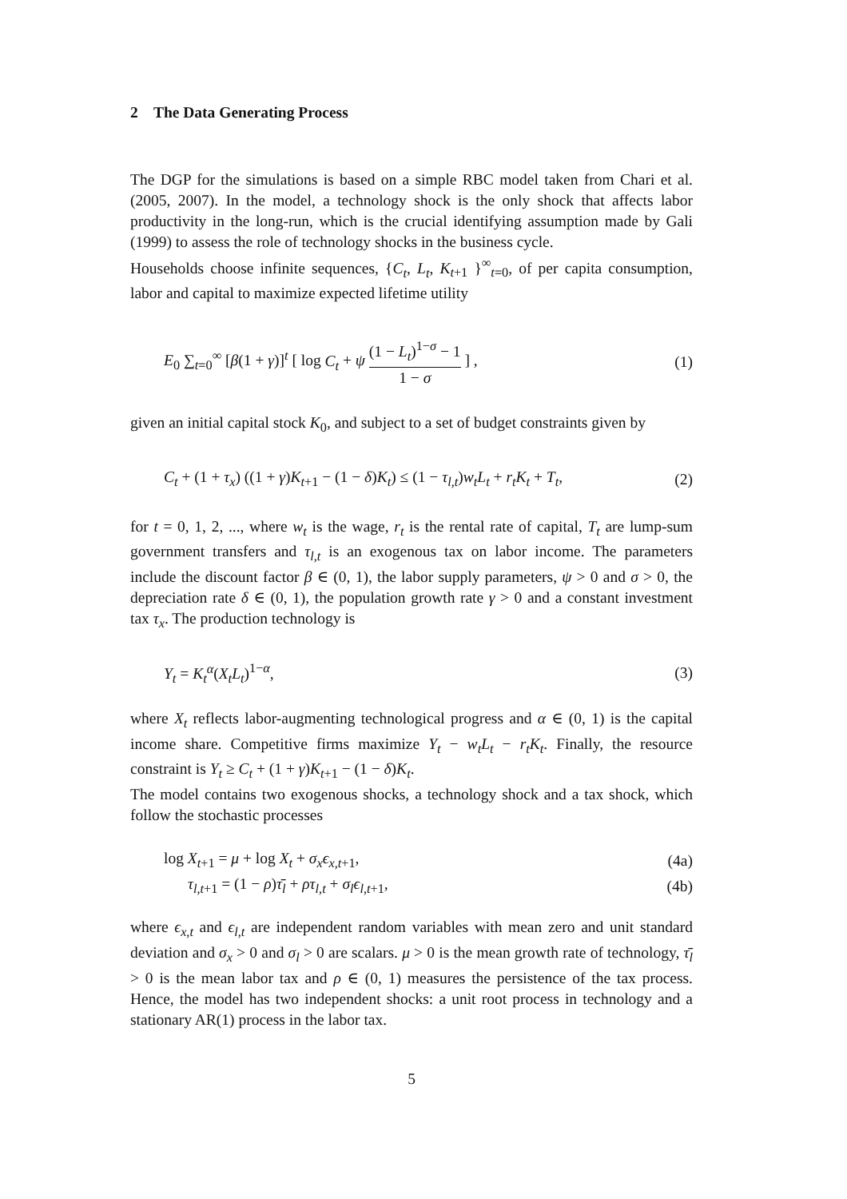2 The Data Generating Process
The DGP for the simulations is based on a simple RBC model taken from Chari et al. (2005, 2007). In the model, a technology shock is the only shock that affects labor productivity in the long-run, which is the crucial identifying assumption made by Gali (1999) to assess the role of technology shocks in the business cycle.
Households choose infinite sequences, {C<sub>t</sub>, L<sub>t</sub>, K<sub>t+1</sub> }<sup>∞</sup><sub>t=0</sub>, of per capita consumption, labor and capital to maximize expected lifetime utility
E<sub>0</sub> ∑<sub>t=0</sub><sup>∞</sup> [β(1 + γ)]<sup>t</sup> [ log C<sub>t</sub> + ψ (1 − L<sub>t</sub>)<sup>1−σ</sup> − 1 1 − σ ] , (1)
given an initial capital stock K<sub>0</sub>, and subject to a set of budget constraints given by
C<sub>t</sub> + (1 + τ<sub>x</sub>) ((1 + γ)K<sub>t+1</sub> − (1 − δ)K<sub>t</sub>) ≤ (1 − τ<sub>l,t</sub>)w<sub>t</sub>L<sub>t</sub> + r<sub>t</sub>K<sub>t</sub> + T<sub>t</sub>, (2)
for t = 0, 1, 2, ..., where w<sub>t</sub> is the wage, r<sub>t</sub> is the rental rate of capital, T<sub>t</sub> are lump-sum government transfers and τ<sub>l,t</sub> is an exogenous tax on labor income. The parameters include the discount factor β ∈ (0, 1), the labor supply parameters, ψ > 0 and σ > 0, the depreciation rate δ ∈ (0, 1), the population growth rate γ > 0 and a constant investment tax τ<sub>x</sub>. The production technology is
Y<sub>t</sub> = K<sub>t</sub><sup>α</sup>(X<sub>t</sub>L<sub>t</sub>)<sup>1−α</sup>, (3)
where X<sub>t</sub> reflects labor-augmenting technological progress and α ∈ (0, 1) is the capital income share. Competitive firms maximize Y<sub>t</sub> − w<sub>t</sub>L<sub>t</sub> − r<sub>t</sub>K<sub>t</sub>. Finally, the resource constraint is Y<sub>t</sub> ≥ C<sub>t</sub> + (1 + γ)K<sub>t+1</sub> − (1 − δ)K<sub>t</sub>.
The model contains two exogenous shocks, a technology shock and a tax shock, which follow the stochastic processes
log X<sub>t+1</sub> = μ + log X<sub>t</sub> + σ<sub>x</sub>ϵ<sub>x,t+1</sub>, (4a)
τ<sub>l,t+1</sub> = (1 − ρ)τ̄<sub>l</sub> + ρτ<sub>l,t</sub> + σ<sub>l</sub>ϵ<sub>l,t+1</sub>, (4b)
where ϵ<sub>x,t</sub> and ϵ<sub>l,t</sub> are independent random variables with mean zero and unit standard deviation and σ<sub>x</sub> > 0 and σ<sub>l</sub> > 0 are scalars. μ > 0 is the mean growth rate of technology, τ̄<sub>l</sub> > 0 is the mean labor tax and ρ ∈ (0, 1) measures the persistence of the tax process. Hence, the model has two independent shocks: a unit root process in technology and a stationary AR(1) process in the labor tax.
5